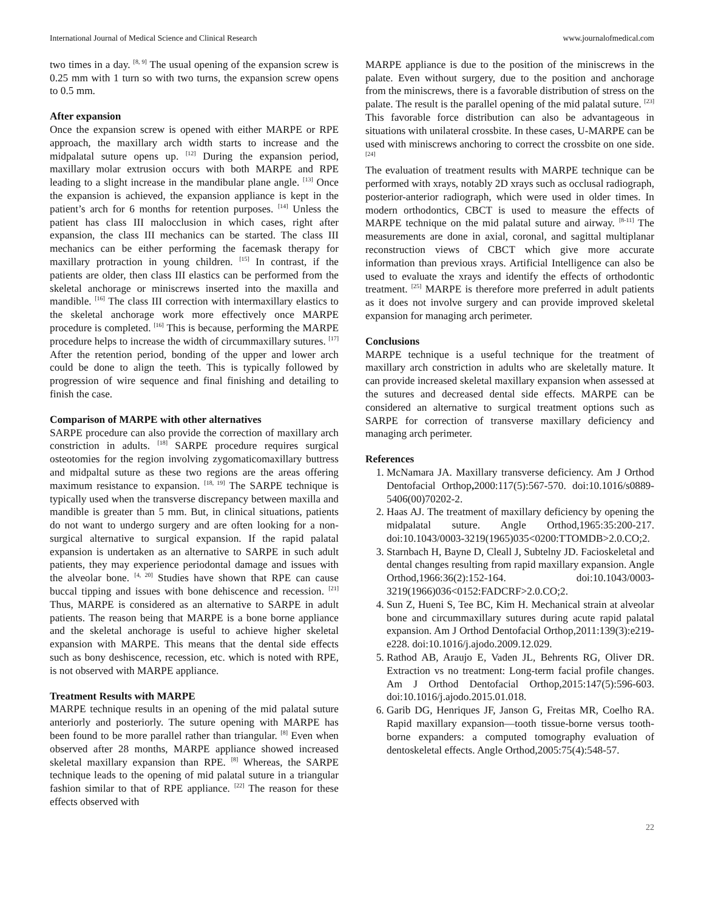International Journal of Medical Science and Clinical Research www.journalofmedical.com
two times in a day. <sup>[8, 9]</sup> The usual opening of the expansion screw is 0.25 mm with 1 turn so with two turns, the expansion screw opens to 0.5 mm.
After expansion
Once the expansion screw is opened with either MARPE or RPE approach, the maxillary arch width starts to increase and the midpalatal suture opens up. <sup>[12]</sup> During the expansion period, maxillary molar extrusion occurs with both MARPE and RPE leading to a slight increase in the mandibular plane angle. <sup>[13]</sup> Once the expansion is achieved, the expansion appliance is kept in the patient’s arch for 6 months for retention purposes. <sup>[14]</sup> Unless the patient has class III malocclusion in which cases, right after expansion, the class III mechanics can be started. The class III mechanics can be either performing the facemask therapy for maxillary protraction in young children. <sup>[15]</sup> In contrast, if the patients are older, then class III elastics can be performed from the skeletal anchorage or miniscrews inserted into the maxilla and mandible. <sup>[16]</sup> The class III correction with intermaxillary elastics to the skeletal anchorage work more effectively once MARPE procedure is completed. <sup>[16]</sup> This is because, performing the MARPE procedure helps to increase the width of circummaxillary sutures. <sup>[17]</sup> After the retention period, bonding of the upper and lower arch could be done to align the teeth. This is typically followed by progression of wire sequence and final finishing and detailing to finish the case.
Comparison of MARPE with other alternatives
SARPE procedure can also provide the correction of maxillary arch constriction in adults. <sup>[18]</sup> SARPE procedure requires surgical osteotomies for the region involving zygomaticomaxillary buttress and midpaltal suture as these two regions are the areas offering maximum resistance to expansion. <sup>[18, 19]</sup> The SARPE technique is typically used when the transverse discrepancy between maxilla and mandible is greater than 5 mm. But, in clinical situations, patients do not want to undergo surgery and are often looking for a non-surgical alternative to surgical expansion. If the rapid palatal expansion is undertaken as an alternative to SARPE in such adult patients, they may experience periodontal damage and issues with the alveolar bone. <sup>[4, 20]</sup> Studies have shown that RPE can cause buccal tipping and issues with bone dehiscence and recession. <sup>[21]</sup> Thus, MARPE is considered as an alternative to SARPE in adult patients. The reason being that MARPE is a bone borne appliance and the skeletal anchorage is useful to achieve higher skeletal expansion with MARPE. This means that the dental side effects such as bony deshiscence, recession, etc. which is noted with RPE, is not observed with MARPE appliance.
Treatment Results with MARPE
MARPE technique results in an opening of the mid palatal suture anteriorly and posteriorly. The suture opening with MARPE has been found to be more parallel rather than triangular. <sup>[8]</sup> Even when observed after 28 months, MARPE appliance showed increased skeletal maxillary expansion than RPE. <sup>[8]</sup> Whereas, the SARPE technique leads to the opening of mid palatal suture in a triangular fashion similar to that of RPE appliance. <sup>[22]</sup> The reason for these effects observed with
MARPE appliance is due to the position of the miniscrews in the palate. Even without surgery, due to the position and anchorage from the miniscrews, there is a favorable distribution of stress on the palate. The result is the parallel opening of the mid palatal suture. <sup>[23]</sup> This favorable force distribution can also be advantageous in situations with unilateral crossbite. In these cases, U-MARPE can be used with miniscrews anchoring to correct the crossbite on one side. <sup>[24]</sup>
The evaluation of treatment results with MARPE technique can be performed with xrays, notably 2D xrays such as occlusal radiograph, posterior-anterior radiograph, which were used in older times. In modern orthodontics, CBCT is used to measure the effects of MARPE technique on the mid palatal suture and airway. <sup>[8-11]</sup> The measurements are done in axial, coronal, and sagittal multiplanar reconstruction views of CBCT which give more accurate information than previous xrays. Artificial Intelligence can also be used to evaluate the xrays and identify the effects of orthodontic treatment. <sup>[25]</sup> MARPE is therefore more preferred in adult patients as it does not involve surgery and can provide improved skeletal expansion for managing arch perimeter.
Conclusions
MARPE technique is a useful technique for the treatment of maxillary arch constriction in adults who are skeletally mature. It can provide increased skeletal maxillary expansion when assessed at the sutures and decreased dental side effects. MARPE can be considered an alternative to surgical treatment options such as SARPE for correction of transverse maxillary deficiency and managing arch perimeter.
References
1. McNamara JA. Maxillary transverse deficiency. Am J Orthod Dentofacial Orthop, 2000:117(5):567-570. doi:10.1016/s0889-5406(00)70202-2.
2. Haas AJ. The treatment of maxillary deficiency by opening the midpalatal suture. Angle Orthod,1965:35:200-217. doi:10.1043/0003-3219(1965)035<0200:TTOMDB>2.0.CO;2.
3. Starnbach H, Bayne D, Cleall J, Subtelny JD. Facioskeletal and dental changes resulting from rapid maxillary expansion. Angle Orthod,1966:36(2):152-164. doi:10.1043/0003-3219(1966)036<0152:FADCRF>2.0.CO;2.
4. Sun Z, Hueni S, Tee BC, Kim H. Mechanical strain at alveolar bone and circummaxillary sutures during acute rapid palatal expansion. Am J Orthod Dentofacial Orthop,2011:139(3):e219-e228. doi:10.1016/j.ajodo.2009.12.029.
5. Rathod AB, Araujo E, Vaden JL, Behrents RG, Oliver DR. Extraction vs no treatment: Long-term facial profile changes. Am J Orthod Dentofacial Orthop,2015:147(5):596-603. doi:10.1016/j.ajodo.2015.01.018.
6. Garib DG, Henriques JF, Janson G, Freitas MR, Coelho RA. Rapid maxillary expansion—tooth tissue-borne versus tooth-borne expanders: a computed tomography evaluation of dentoskeletal effects. Angle Orthod,2005:75(4):548-57.
22